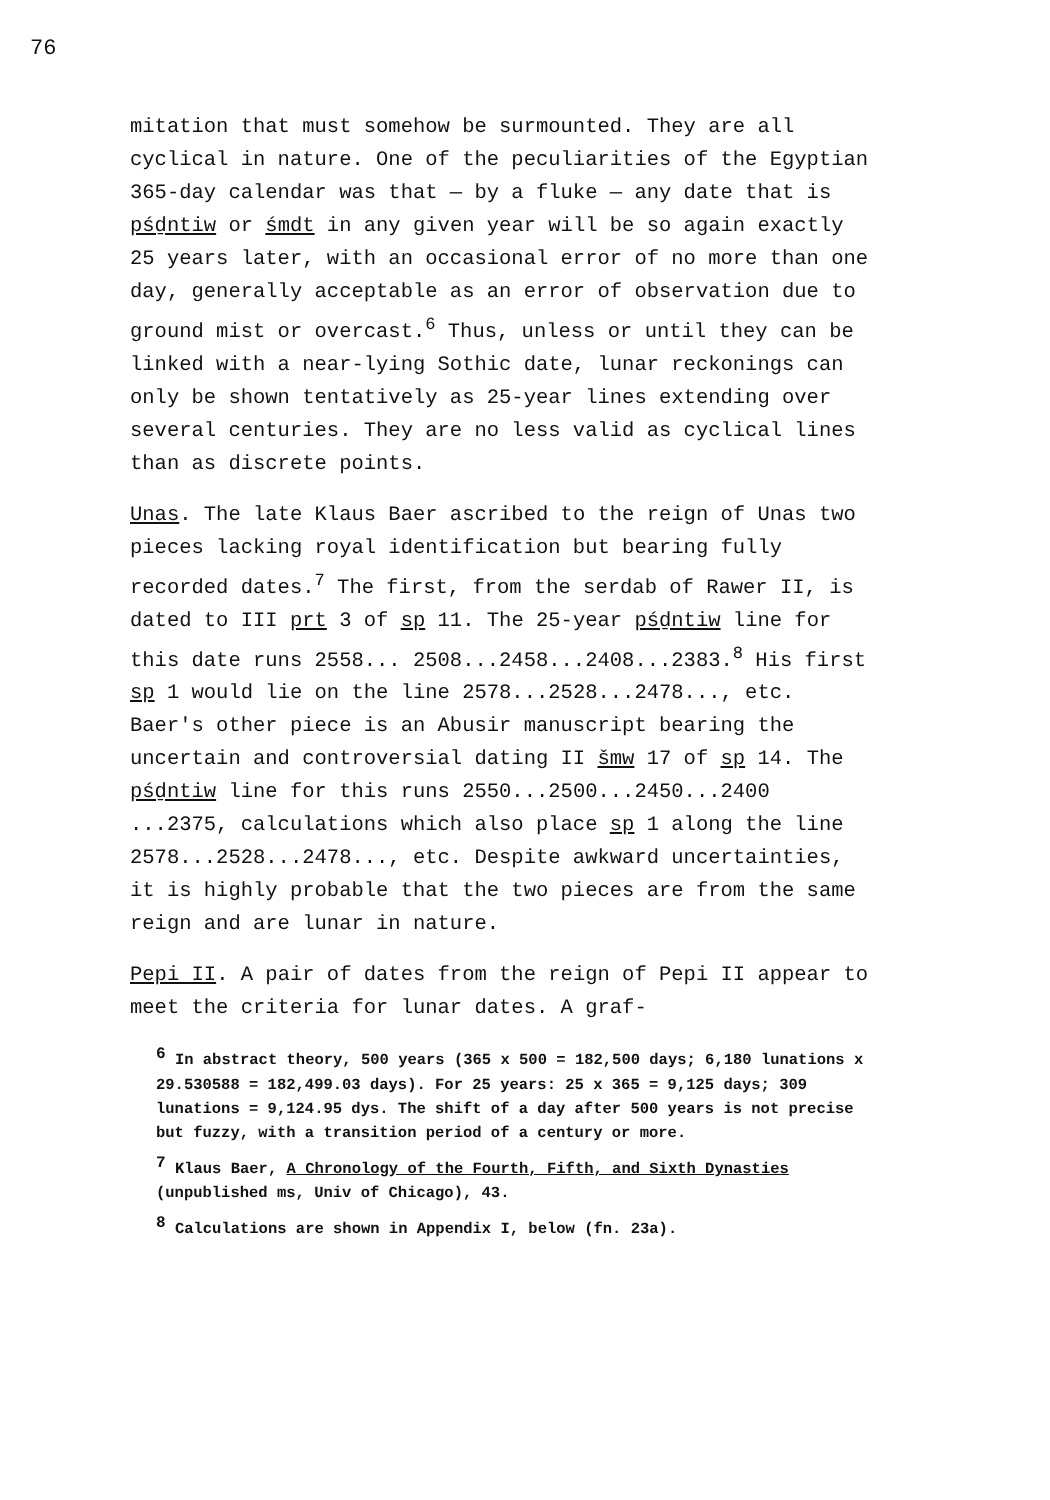76
mitation that must somehow be surmounted. They are all cyclical in nature. One of the peculiarities of the Egyptian 365-day calendar was that — by a fluke — any date that is pśḏntiw or śmdt in any given year will be so again exactly 25 years later, with an occasional error of no more than one day, generally acceptable as an error of observation due to ground mist or overcast.<sup>6</sup> Thus, unless or until they can be linked with a near-lying Sothic date, lunar reckonings can only be shown tentatively as 25-year lines extending over several centuries. They are no less valid as cyclical lines than as discrete points.
Unas. The late Klaus Baer ascribed to the reign of Unas two pieces lacking royal identification but bearing fully recorded dates.<sup>7</sup> The first, from the serdab of Rawer II, is dated to III prt 3 of sp 11. The 25-year pśḏntiw line for this date runs 2558... 2508...2458...2408...2383.<sup>8</sup> His first sp 1 would lie on the line 2578...2528...2478..., etc. Baer's other piece is an Abusir manuscript bearing the uncertain and controversial dating II šmw 17 of sp 14. The pśḏntiw line for this runs 2550...2500...2450...2400 ...2375, calculations which also place sp 1 along the line 2578...2528...2478..., etc. Despite awkward uncertainties, it is highly probable that the two pieces are from the same reign and are lunar in nature.
Pepi II. A pair of dates from the reign of Pepi II appear to meet the criteria for lunar dates. A graf-
<sup>6</sup> In abstract theory, 500 years (365 x 500 = 182,500 days; 6,180 lunations x 29.530588 = 182,499.03 days). For 25 years: 25 x 365 = 9,125 days; 309 lunations = 9,124.95 dys. The shift of a day after 500 years is not precise but fuzzy, with a transition period of a century or more.
<sup>7</sup> Klaus Baer, A Chronology of the Fourth, Fifth, and Sixth Dynasties (unpublished ms, Univ of Chicago), 43.
<sup>8</sup> Calculations are shown in Appendix I, below (fn. 23a).